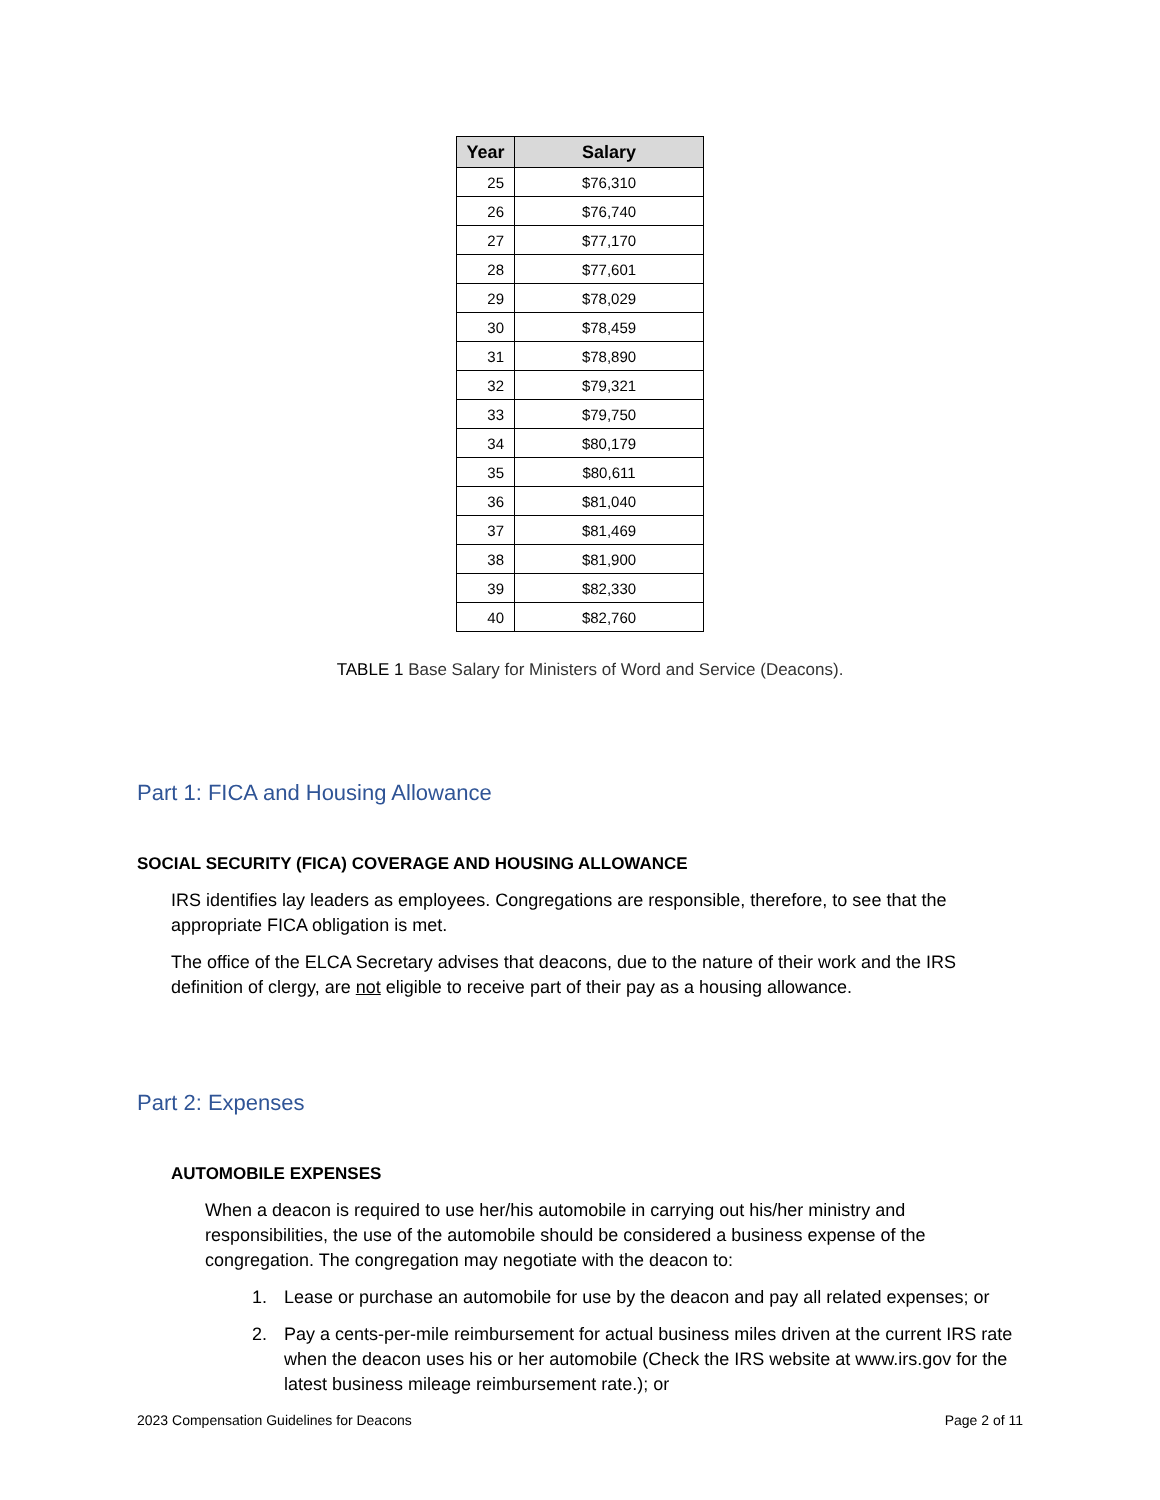| Year | Salary |
| --- | --- |
| 25 | $76,310 |
| 26 | $76,740 |
| 27 | $77,170 |
| 28 | $77,601 |
| 29 | $78,029 |
| 30 | $78,459 |
| 31 | $78,890 |
| 32 | $79,321 |
| 33 | $79,750 |
| 34 | $80,179 |
| 35 | $80,611 |
| 36 | $81,040 |
| 37 | $81,469 |
| 38 | $81,900 |
| 39 | $82,330 |
| 40 | $82,760 |
TABLE 1 Base Salary for Ministers of Word and Service (Deacons).
Part 1: FICA and Housing Allowance
SOCIAL SECURITY (FICA) COVERAGE AND HOUSING ALLOWANCE
IRS identifies lay leaders as employees. Congregations are responsible, therefore, to see that the appropriate FICA obligation is met.
The office of the ELCA Secretary advises that deacons, due to the nature of their work and the IRS definition of clergy, are not eligible to receive part of their pay as a housing allowance.
Part 2: Expenses
AUTOMOBILE EXPENSES
When a deacon is required to use her/his automobile in carrying out his/her ministry and responsibilities, the use of the automobile should be considered a business expense of the congregation. The congregation may negotiate with the deacon to:
1. Lease or purchase an automobile for use by the deacon and pay all related expenses; or
2. Pay a cents-per-mile reimbursement for actual business miles driven at the current IRS rate when the deacon uses his or her automobile (Check the IRS website at www.irs.gov for the latest business mileage reimbursement rate.); or
2023 Compensation Guidelines for Deacons Page 2 of 11